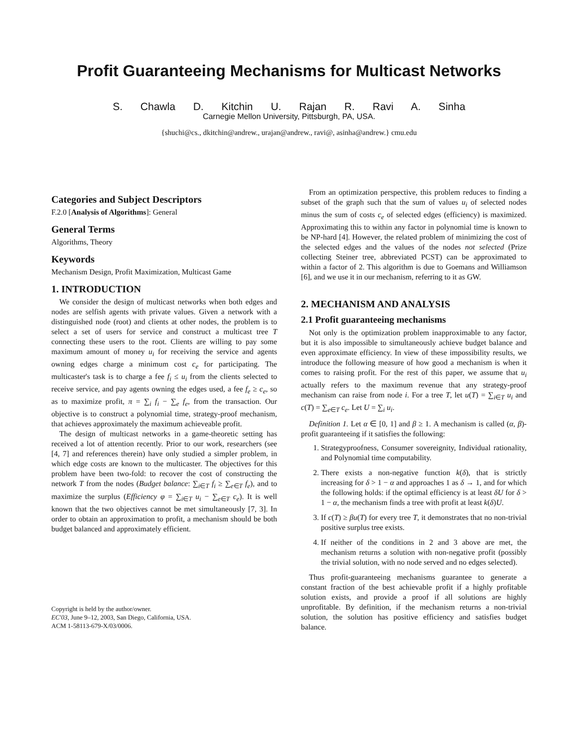Profit Guaranteeing Mechanisms for Multicast Networks
S. Chawla D. Kitchin U. Rajan R. Ravi A. Sinha
Carnegie Mellon University, Pittsburgh, PA, USA.
{shuchi@cs., dkitchin@andrew., urajan@andrew., ravi@, asinha@andrew.} cmu.edu
Categories and Subject Descriptors
F.2.0 [Analysis of Algorithms]: General
General Terms
Algorithms, Theory
Keywords
Mechanism Design, Profit Maximization, Multicast Game
1. INTRODUCTION
We consider the design of multicast networks when both edges and nodes are selfish agents with private values. Given a network with a distinguished node (root) and clients at other nodes, the problem is to select a set of users for service and construct a multicast tree T connecting these users to the root. Clients are willing to pay some maximum amount of money u<sub>i</sub> for receiving the service and agents owning edges charge a minimum cost c<sub>e</sub> for participating. The multicaster's task is to charge a fee f<sub>i</sub> ≤ u<sub>i</sub> from the clients selected to receive service, and pay agents owning the edges used, a fee f<sub>e</sub> ≥ c<sub>e</sub>, so as to maximize profit, π = ∑<sub>i</sub> f<sub>i</sub> − ∑<sub>e</sub> f<sub>e</sub>, from the transaction. Our objective is to construct a polynomial time, strategy-proof mechanism, that achieves approximately the maximum achieveable profit.
The design of multicast networks in a game-theoretic setting has received a lot of attention recently. Prior to our work, researchers (see [4, 7] and references therein) have only studied a simpler problem, in which edge costs are known to the multicaster. The objectives for this problem have been two-fold: to recover the cost of constructing the network T from the nodes (Budget balance: ∑<sub>i∈T</sub> f<sub>i</sub> ≥ ∑<sub>e∈T</sub> f<sub>e</sub>), and to maximize the surplus (Efficiency φ = ∑<sub>i∈T</sub> u<sub>i</sub> − ∑<sub>e∈T</sub> c<sub>e</sub>). It is well known that the two objectives cannot be met simultaneously [7, 3]. In order to obtain an approximation to profit, a mechanism should be both budget balanced and approximately efficient.
Copyright is held by the author/owner.
EC'03, June 9–12, 2003, San Diego, California, USA.
ACM 1-58113-679-X/03/0006.
From an optimization perspective, this problem reduces to finding a subset of the graph such that the sum of values u<sub>i</sub> of selected nodes minus the sum of costs c<sub>e</sub> of selected edges (efficiency) is maximized. Approximating this to within any factor in polynomial time is known to be NP-hard [4]. However, the related problem of minimizing the cost of the selected edges and the values of the nodes not selected (Prize collecting Steiner tree, abbreviated PCST) can be approximated to within a factor of 2. This algorithm is due to Goemans and Williamson [6], and we use it in our mechanism, referring to it as GW.
2. MECHANISM AND ANALYSIS
2.1 Profit guaranteeing mechanisms
Not only is the optimization problem inapproximable to any factor, but it is also impossible to simultaneously achieve budget balance and even approximate efficiency. In view of these impossibility results, we introduce the following measure of how good a mechanism is when it comes to raising profit. For the rest of this paper, we assume that u<sub>i</sub> actually refers to the maximum revenue that any strategy-proof mechanism can raise from node i. For a tree T, let u(T) = ∑<sub>i∈T</sub> u<sub>i</sub> and c(T) = ∑<sub>e∈T</sub> c<sub>e</sub>. Let U = ∑<sub>i</sub> u<sub>i</sub>.
Definition 1. Let α ∈ [0, 1] and β ≥ 1. A mechanism is called (α, β)-profit guaranteeing if it satisfies the following:
1. Strategyproofness, Consumer sovereignity, Individual rationality, and Polynomial time computability.
2. There exists a non-negative function k(δ), that is strictly increasing for δ > 1 − α and approaches 1 as δ → 1, and for which the following holds: if the optimal efficiency is at least δU for δ > 1 − α, the mechanism finds a tree with profit at least k(δ)U.
3. If c(T) ≥ βu(T) for every tree T, it demonstrates that no non-trivial positive surplus tree exists.
4. If neither of the conditions in 2 and 3 above are met, the mechanism returns a solution with non-negative profit (possibly the trivial solution, with no node served and no edges selected).
Thus profit-guaranteeing mechanisms guarantee to generate a constant fraction of the best achievable profit if a highly profitable solution exists, and provide a proof if all solutions are highly unprofitable. By definition, if the mechanism returns a non-trivial solution, the solution has positive efficiency and satisfies budget balance.